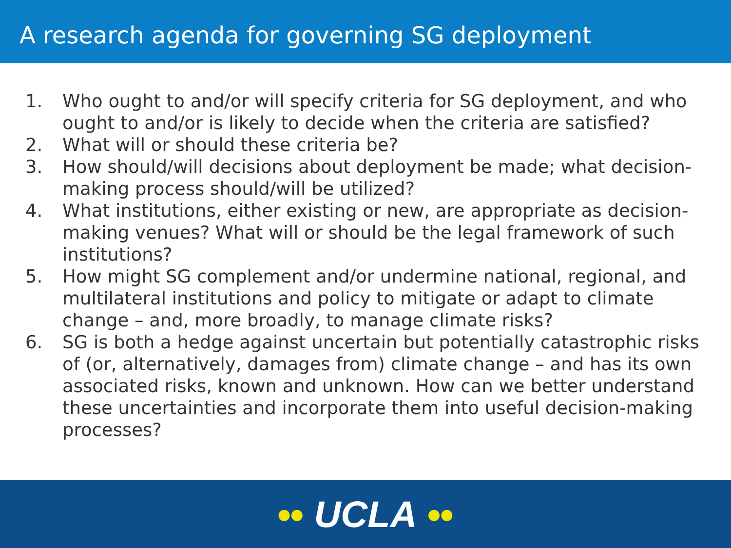A research agenda for governing SG deployment
1. Who ought to and/or will specify criteria for SG deployment, and who ought to and/or is likely to decide when the criteria are satisfied?
2. What will or should these criteria be?
3. How should/will decisions about deployment be made; what decision-making process should/will be utilized?
4. What institutions, either existing or new, are appropriate as decision-making venues? What will or should be the legal framework of such institutions?
5. How might SG complement and/or undermine national, regional, and multilateral institutions and policy to mitigate or adapt to climate change – and, more broadly, to manage climate risks?
6. SG is both a hedge against uncertain but potentially catastrophic risks of (or, alternatively, damages from) climate change – and has its own associated risks, known and unknown. How can we better understand these uncertainties and incorporate them into useful decision-making processes?
●● UCLA ●●